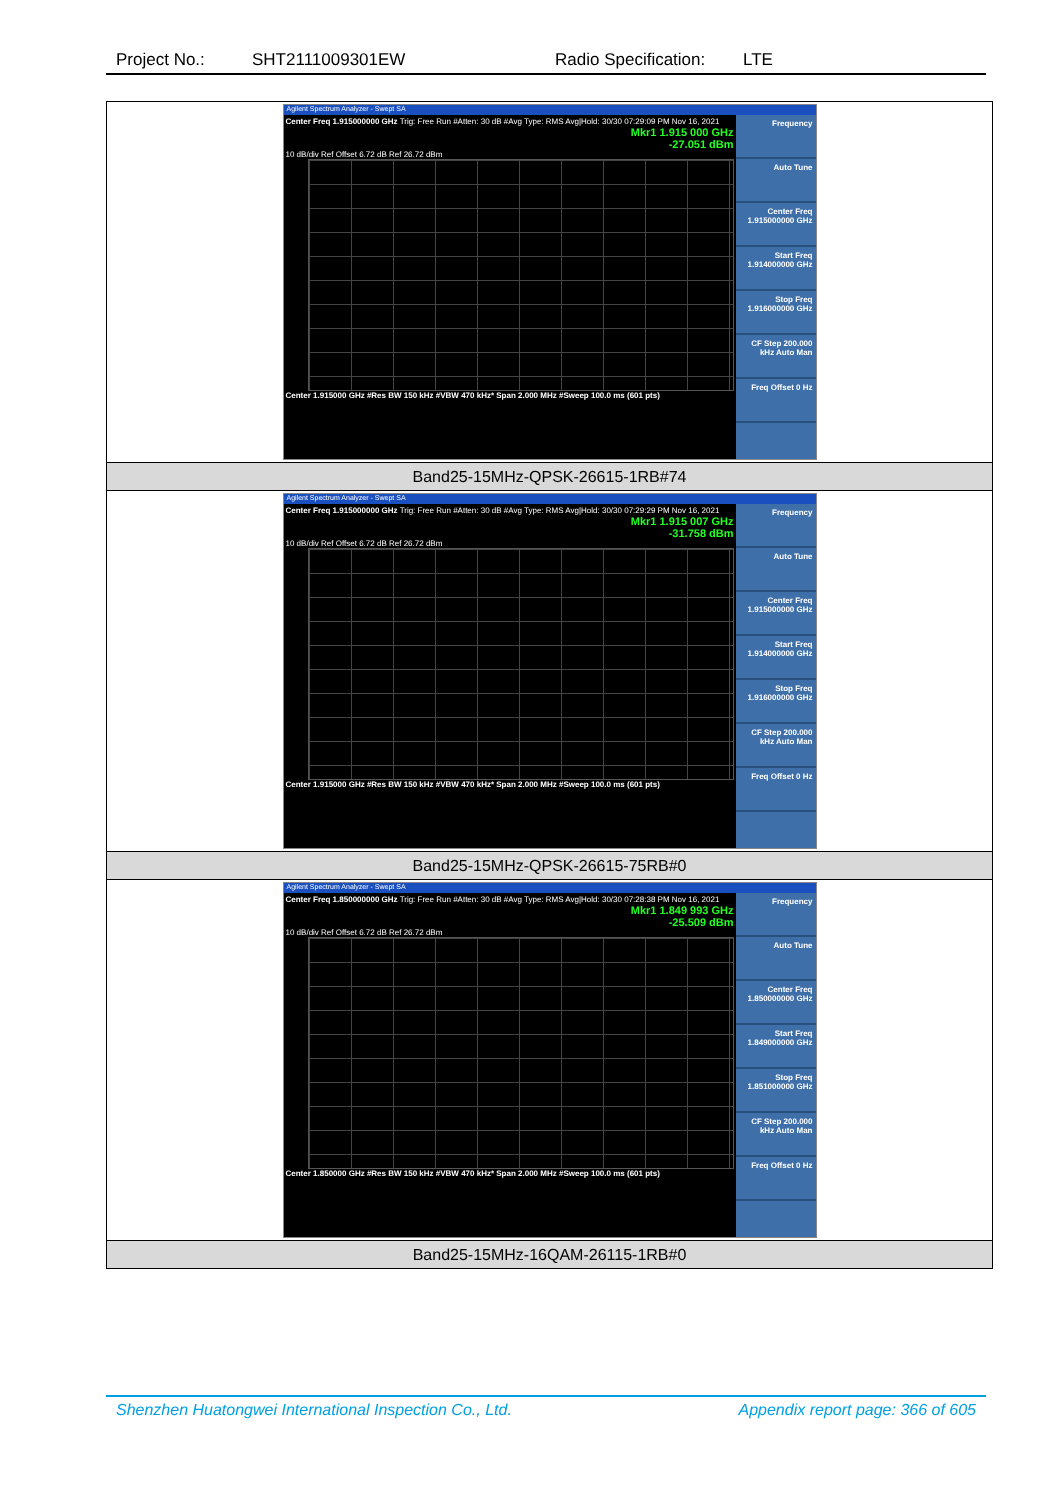Project No.: SHT2111009301EW Radio Specification: LTE
| Agilent Spectrum Analyzer - Swept SA Center Freq 1.915000000 GHz Trig: Free Run #Atten: 30 dB #Avg Type: RMS Avg/Hold: 30/30 07:29:09 PM Nov 16, 2021 Mkr1 1.915 000 GHz -27.051 dBm 10 dB/div Ref Offset 6.72 dB Ref 26.72 dBm Center 1.915000 GHz #Res BW 150 kHz #VBW 470 kHz* Span 2.000 MHz #Sweep 100.0 ms (601 pts) Frequency Auto Tune Center Freq 1.915000000 GHz Start Freq 1.914000000 GHz Stop Freq 1.916000000 GHz CF Step 200.000 kHz Auto Man Freq Offset 0 Hz |
| Band25-15MHz-QPSK-26615-1RB#74 |
| Agilent Spectrum Analyzer - Swept SA Center Freq 1.915000000 GHz Trig: Free Run #Atten: 30 dB #Avg Type: RMS Avg/Hold: 30/30 07:29:29 PM Nov 16, 2021 Mkr1 1.915 007 GHz -31.758 dBm 10 dB/div Ref Offset 6.72 dB Ref 26.72 dBm Center 1.915000 GHz #Res BW 150 kHz #VBW 470 kHz* Span 2.000 MHz #Sweep 100.0 ms (601 pts) Frequency Auto Tune Center Freq 1.915000000 GHz Start Freq 1.914000000 GHz Stop Freq 1.916000000 GHz CF Step 200.000 kHz Auto Man Freq Offset 0 Hz |
| Band25-15MHz-QPSK-26615-75RB#0 |
| Agilent Spectrum Analyzer - Swept SA Center Freq 1.850000000 GHz Trig: Free Run #Atten: 30 dB #Avg Type: RMS Avg/Hold: 30/30 07:28:38 PM Nov 16, 2021 Mkr1 1.849 993 GHz -25.509 dBm 10 dB/div Ref Offset 6.72 dB Ref 26.72 dBm Center 1.850000 GHz #Res BW 150 kHz #VBW 470 kHz* Span 2.000 MHz #Sweep 100.0 ms (601 pts) Frequency Auto Tune Center Freq 1.850000000 GHz Start Freq 1.849000000 GHz Stop Freq 1.851000000 GHz CF Step 200.000 kHz Auto Man Freq Offset 0 Hz |
| Band25-15MHz-16QAM-26115-1RB#0 |
Shenzhen Huatongwei International Inspection Co., Ltd. Appendix report page: 366 of 605